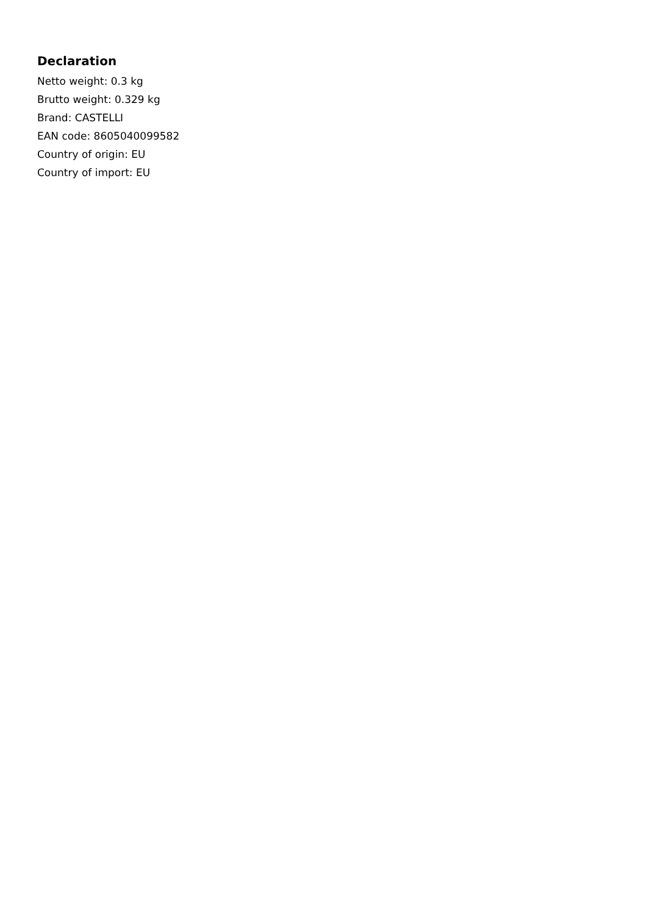Declaration
Netto weight: 0.3 kg
Brutto weight: 0.329 kg
Brand: CASTELLI
EAN code: 8605040099582
Country of origin: EU
Country of import: EU